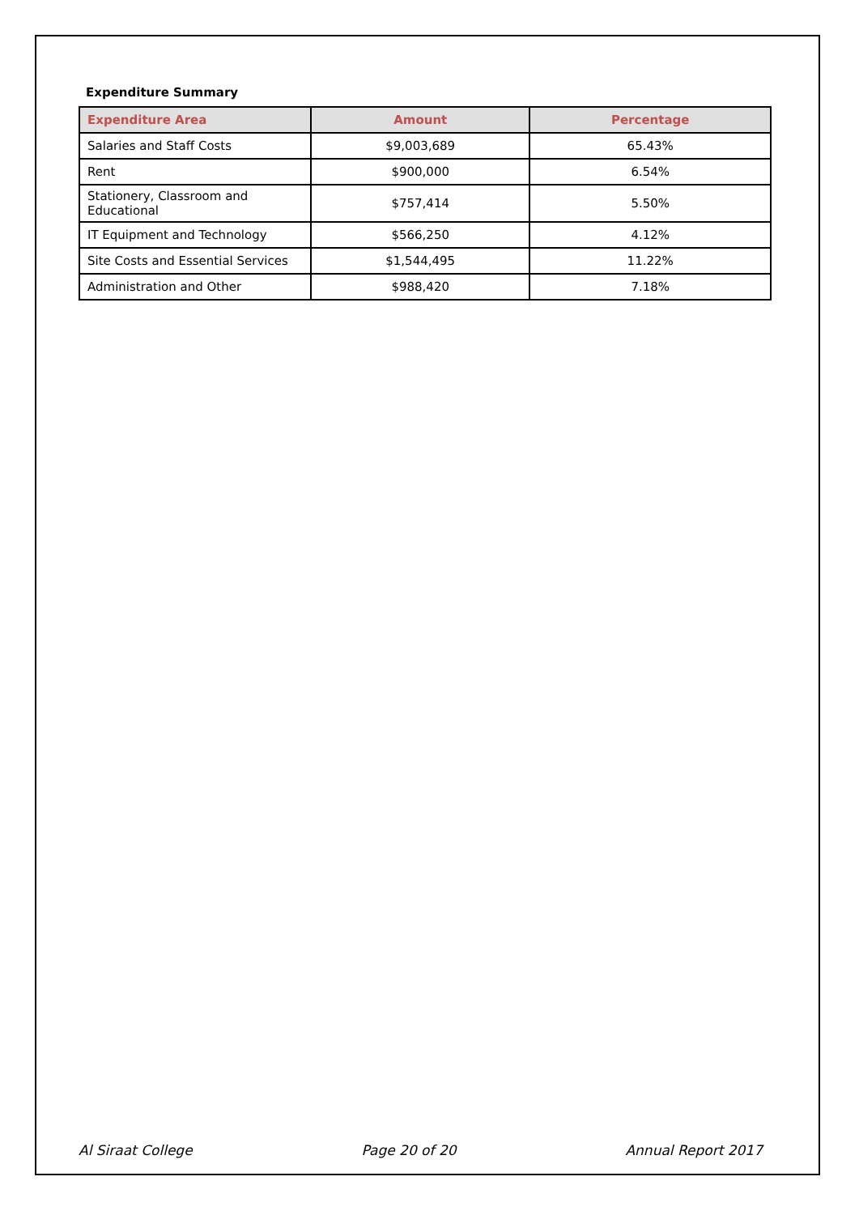Expenditure Summary
| Expenditure Area | Amount | Percentage |
| --- | --- | --- |
| Salaries and Staff Costs | $9,003,689 | 65.43% |
| Rent | $900,000 | 6.54% |
| Stationery, Classroom and Educational | $757,414 | 5.50% |
| IT Equipment and Technology | $566,250 | 4.12% |
| Site Costs and Essential Services | $1,544,495 | 11.22% |
| Administration and Other | $988,420 | 7.18% |
Al Siraat College Page 20 of 20 Annual Report 2017